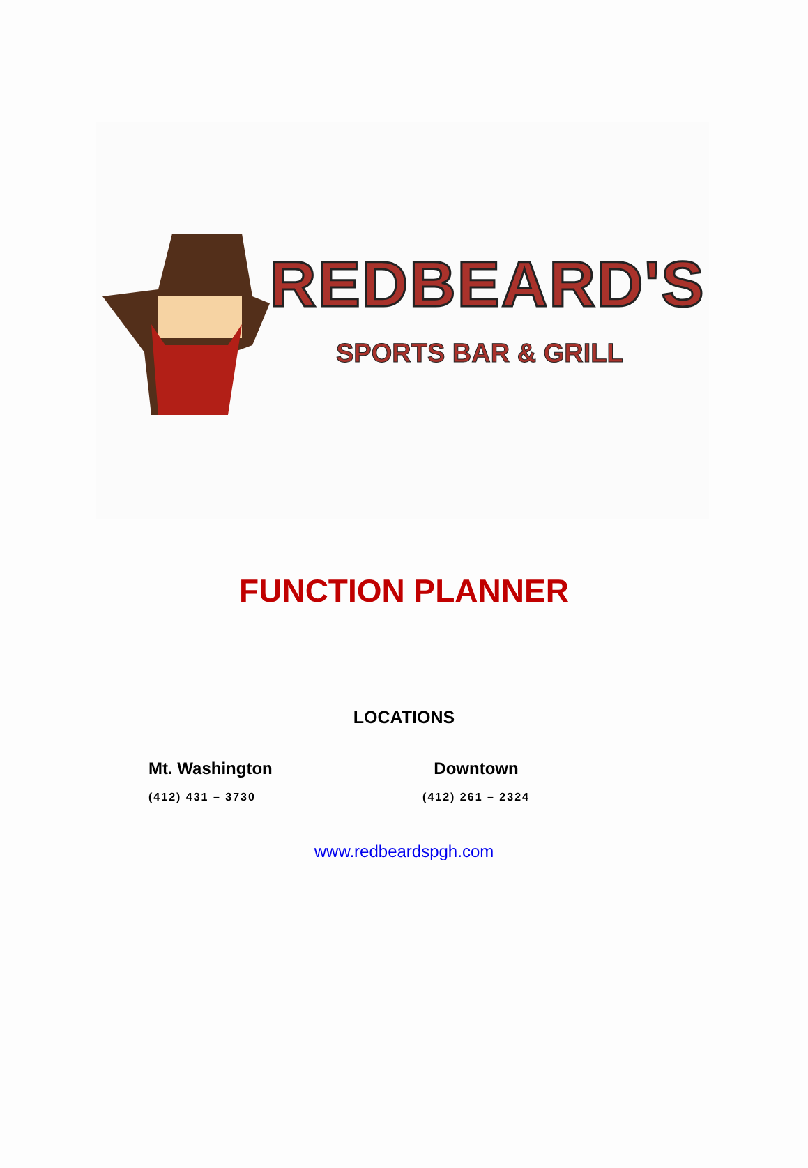REDBEARD'S
SPORTS BAR & GRILL
FUNCTION PLANNER
LOCATIONS
Mt. Washington
(412) 431 – 3730
Downtown
(412) 261 – 2324
www.redbeardspgh.com